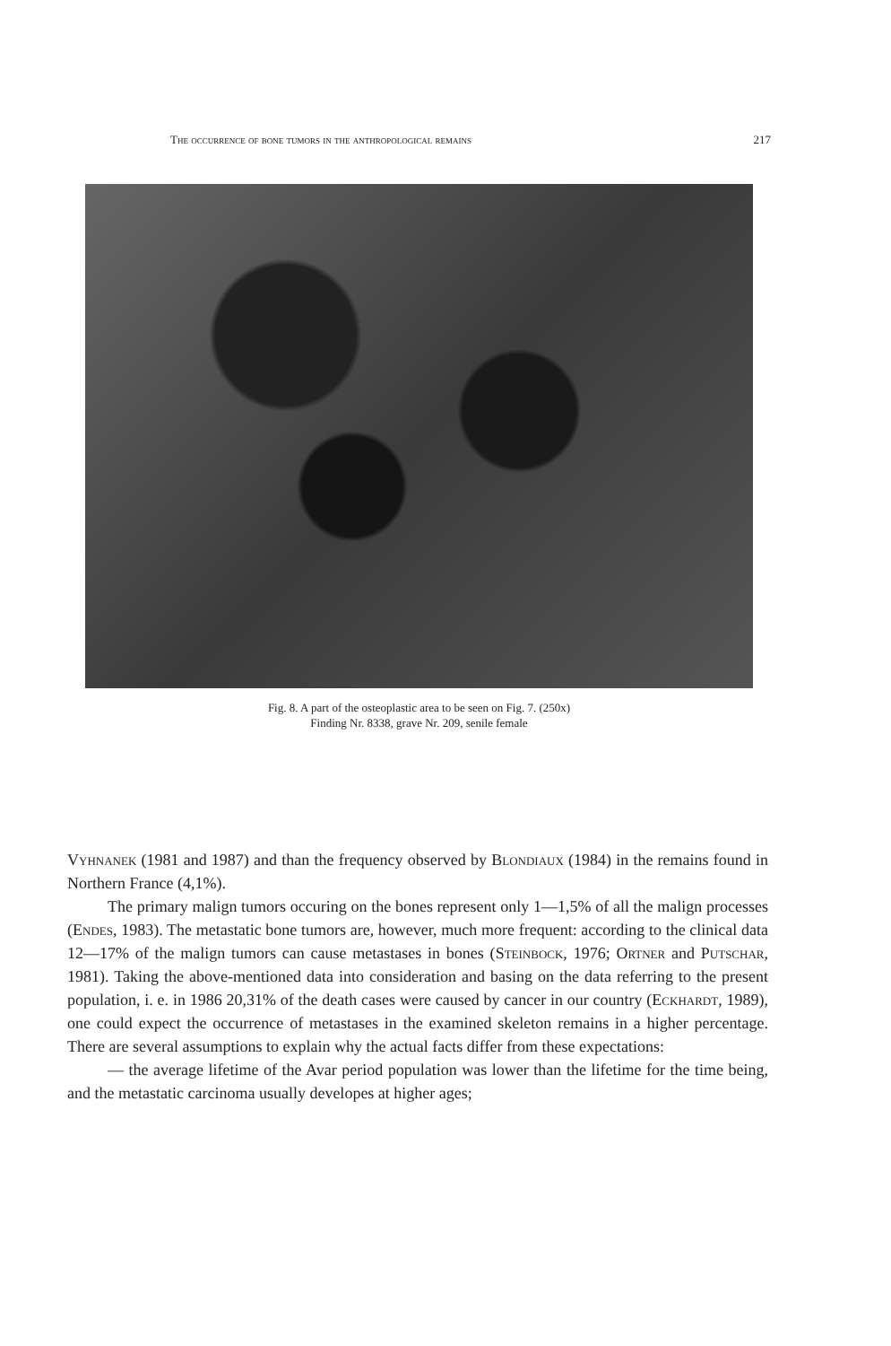The occurrence of bone tumors in the anthropological remains 217
Fig. 8. A part of the osteoplastic area to be seen on Fig. 7. (250x)
Finding Nr. 8338, grave Nr. 209, senile female
Vyhnanek (1981 and 1987) and than the frequency observed by Blondiaux (1984) in the remains found in Northern France (4,1%).
The primary malign tumors occuring on the bones represent only 1—1,5% of all the malign processes (Endes, 1983). The metastatic bone tumors are, however, much more frequent: according to the clinical data 12—17% of the malign tumors can cause metastases in bones (Steinbock, 1976; Ortner and Putschar, 1981). Taking the above-mentioned data into consideration and basing on the data referring to the present population, i. e. in 1986 20,31% of the death cases were caused by cancer in our country (Eckhardt, 1989), one could expect the occurrence of metastases in the examined skeleton remains in a higher percentage. There are several assumptions to explain why the actual facts differ from these expectations:
— the average lifetime of the Avar period population was lower than the lifetime for the time being, and the metastatic carcinoma usually developes at higher ages;